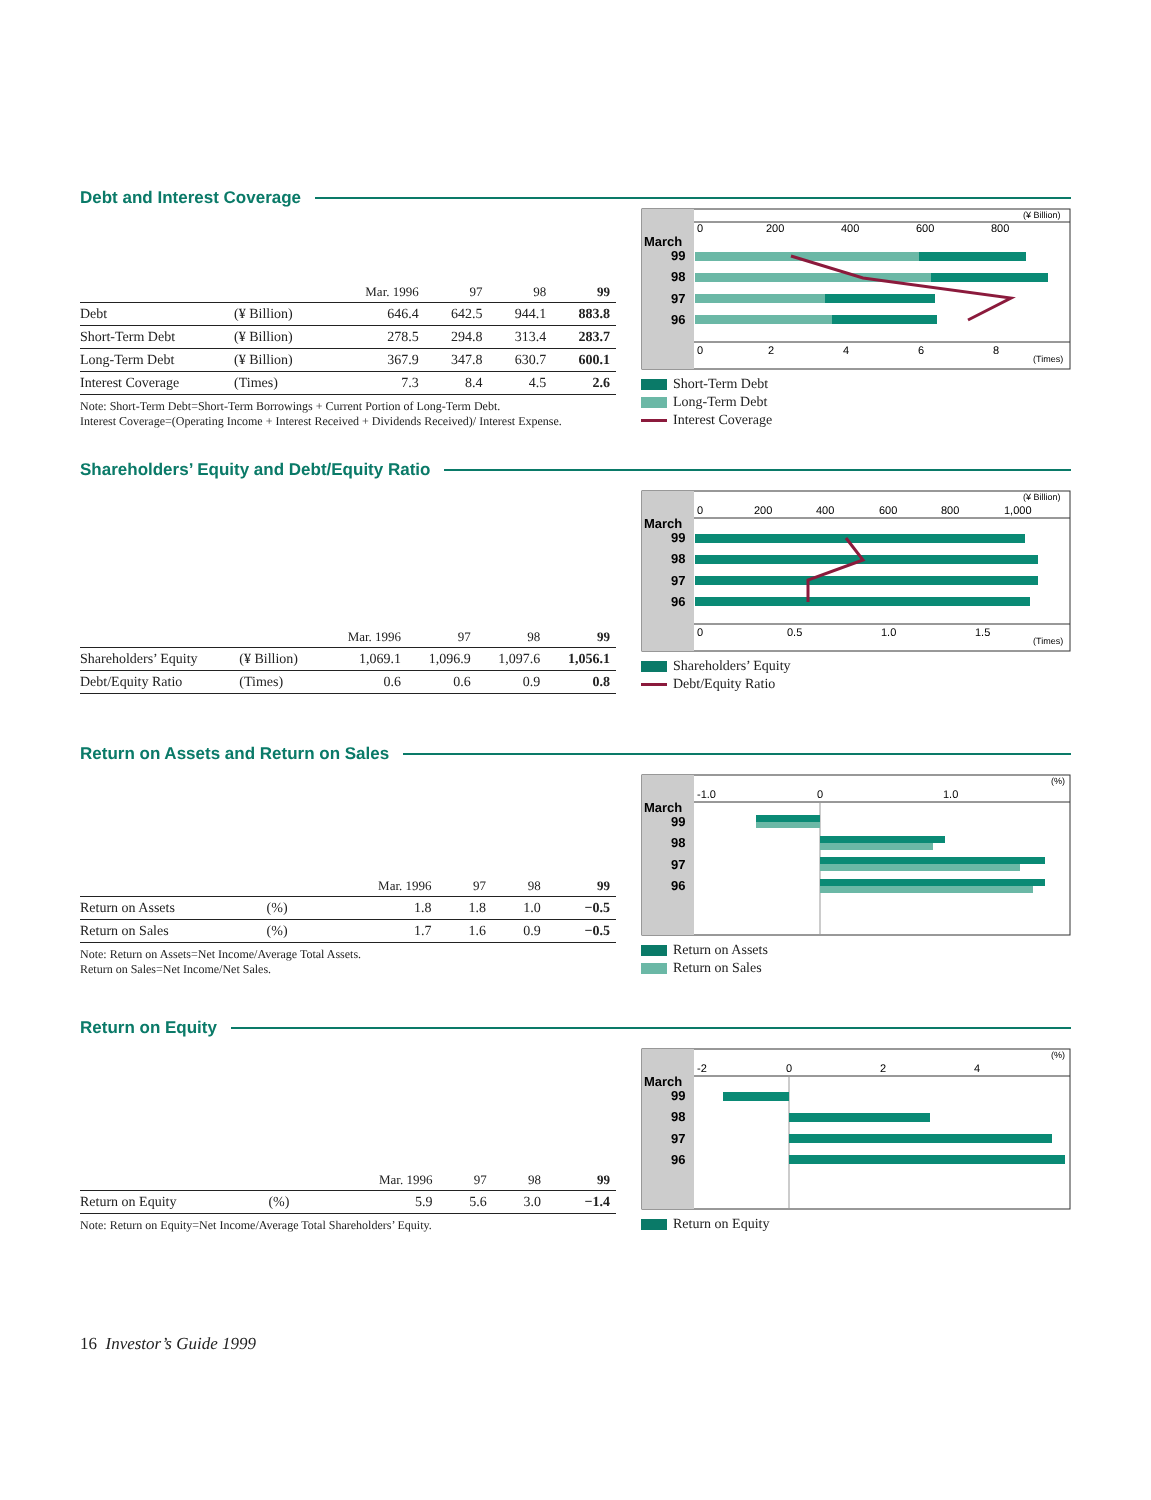Debt and Interest Coverage
| | | Mar. 1996 | 97 | 98 | 99 |
| --- | --- | --- | --- | --- | --- |
| Debt | (¥ Billion) | 646.4 | 642.5 | 944.1 | 883.8 |
| Short-Term Debt | (¥ Billion) | 278.5 | 294.8 | 313.4 | 283.7 |
| Long-Term Debt | (¥ Billion) | 367.9 | 347.8 | 630.7 | 600.1 |
| Interest Coverage | (Times) | 7.3 | 8.4 | 4.5 | 2.6 |
Note: Short-Term Debt=Short-Term Borrowings + Current Portion of Long-Term Debt.
Interest Coverage=(Operating Income + Interest Received + Dividends Received)/ Interest Expense.
0
200
400
600
800
(¥ Billion)
March
99
98
97
96
0
2
4
6
8
(Times)
Short-Term Debt
Long-Term Debt
Interest Coverage
Shareholders’ Equity and Debt/Equity Ratio
| | | Mar. 1996 | 97 | 98 | 99 |
| --- | --- | --- | --- | --- | --- |
| Shareholders’ Equity | (¥ Billion) | 1,069.1 | 1,096.9 | 1,097.6 | 1,056.1 |
| Debt/Equity Ratio | (Times) | 0.6 | 0.6 | 0.9 | 0.8 |
0
200
400
600
800
1,000
(¥ Billion)
March
99
98
97
96
0
0.5
1.0
1.5
(Times)
Shareholders’ Equity
Debt/Equity Ratio
Return on Assets and Return on Sales
| | | Mar. 1996 | 97 | 98 | 99 |
| --- | --- | --- | --- | --- | --- |
| Return on Assets | (%) | 1.8 | 1.8 | 1.0 | −0.5 |
| Return on Sales | (%) | 1.7 | 1.6 | 0.9 | −0.5 |
Note: Return on Assets=Net Income/Average Total Assets.
Return on Sales=Net Income/Net Sales.
-1.0
0
1.0
(%)
March
99
98
97
96
Return on Assets
Return on Sales
Return on Equity
| | | Mar. 1996 | 97 | 98 | 99 |
| --- | --- | --- | --- | --- | --- |
| Return on Equity | (%) | 5.9 | 5.6 | 3.0 | −1.4 |
Note: Return on Equity=Net Income/Average Total Shareholders’ Equity.
-2
0
2
4
(%)
March
99
98
97
96
Return on Equity
16 Investor’s Guide 1999